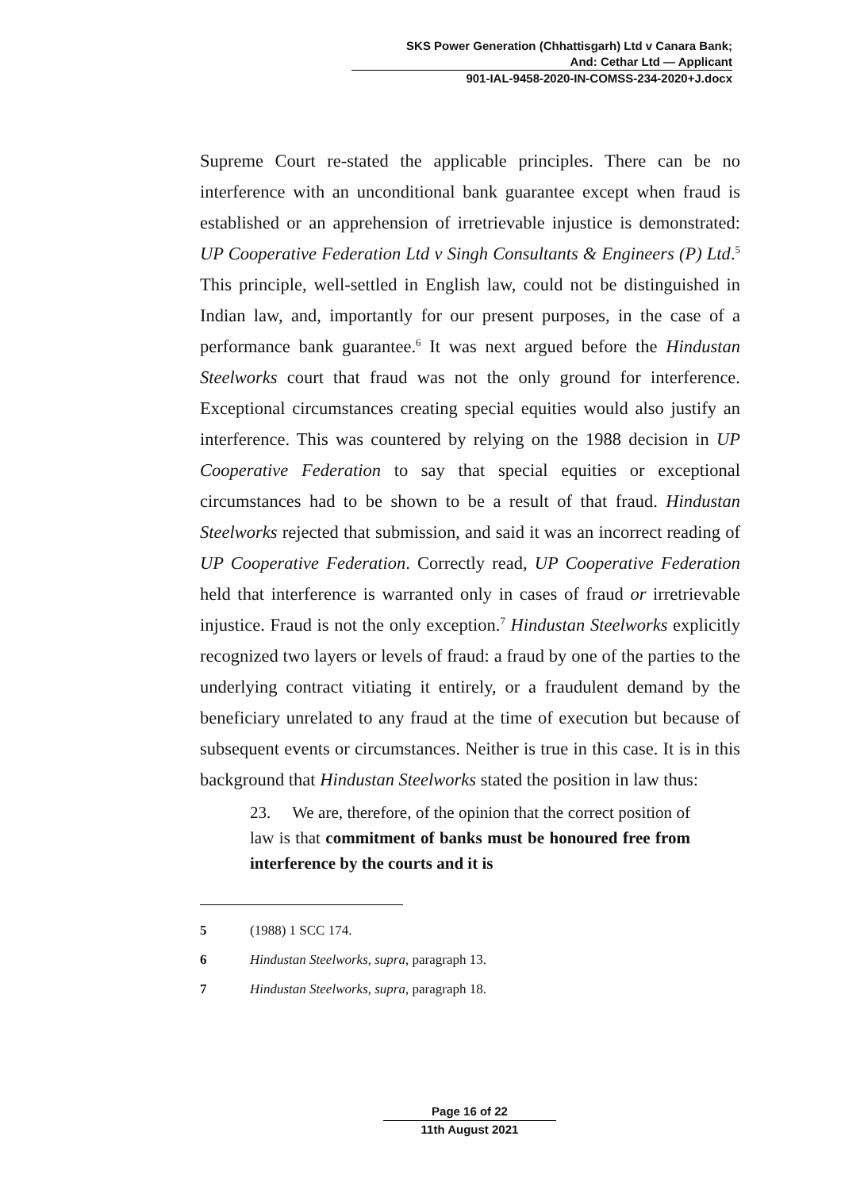SKS Power Generation (Chhattisgarh) Ltd v Canara Bank;
And: Cethar Ltd — Applicant
901-IAL-9458-2020-IN-COMSS-234-2020+J.docx
Supreme Court re-stated the applicable principles. There can be no interference with an unconditional bank guarantee except when fraud is established or an apprehension of irretrievable injustice is demonstrated: UP Cooperative Federation Ltd v Singh Consultants & Engineers (P) Ltd.<sup>5</sup> This principle, well-settled in English law, could not be distinguished in Indian law, and, importantly for our present purposes, in the case of a performance bank guarantee.<sup>6</sup> It was next argued before the Hindustan Steelworks court that fraud was not the only ground for interference. Exceptional circumstances creating special equities would also justify an interference. This was countered by relying on the 1988 decision in UP Cooperative Federation to say that special equities or exceptional circumstances had to be shown to be a result of that fraud. Hindustan Steelworks rejected that submission, and said it was an incorrect reading of UP Cooperative Federation. Correctly read, UP Cooperative Federation held that interference is warranted only in cases of fraud or irretrievable injustice. Fraud is not the only exception.<sup>7</sup> Hindustan Steelworks explicitly recognized two layers or levels of fraud: a fraud by one of the parties to the underlying contract vitiating it entirely, or a fraudulent demand by the beneficiary unrelated to any fraud at the time of execution but because of subsequent events or circumstances. Neither is true in this case. It is in this background that Hindustan Steelworks stated the position in law thus:
23. We are, therefore, of the opinion that the correct position of law is that commitment of banks must be honoured free from interference by the courts and it is
5 (1988) 1 SCC 174.
6 Hindustan Steelworks, supra, paragraph 13.
7 Hindustan Steelworks, supra, paragraph 18.
Page 16 of 22
11th August 2021